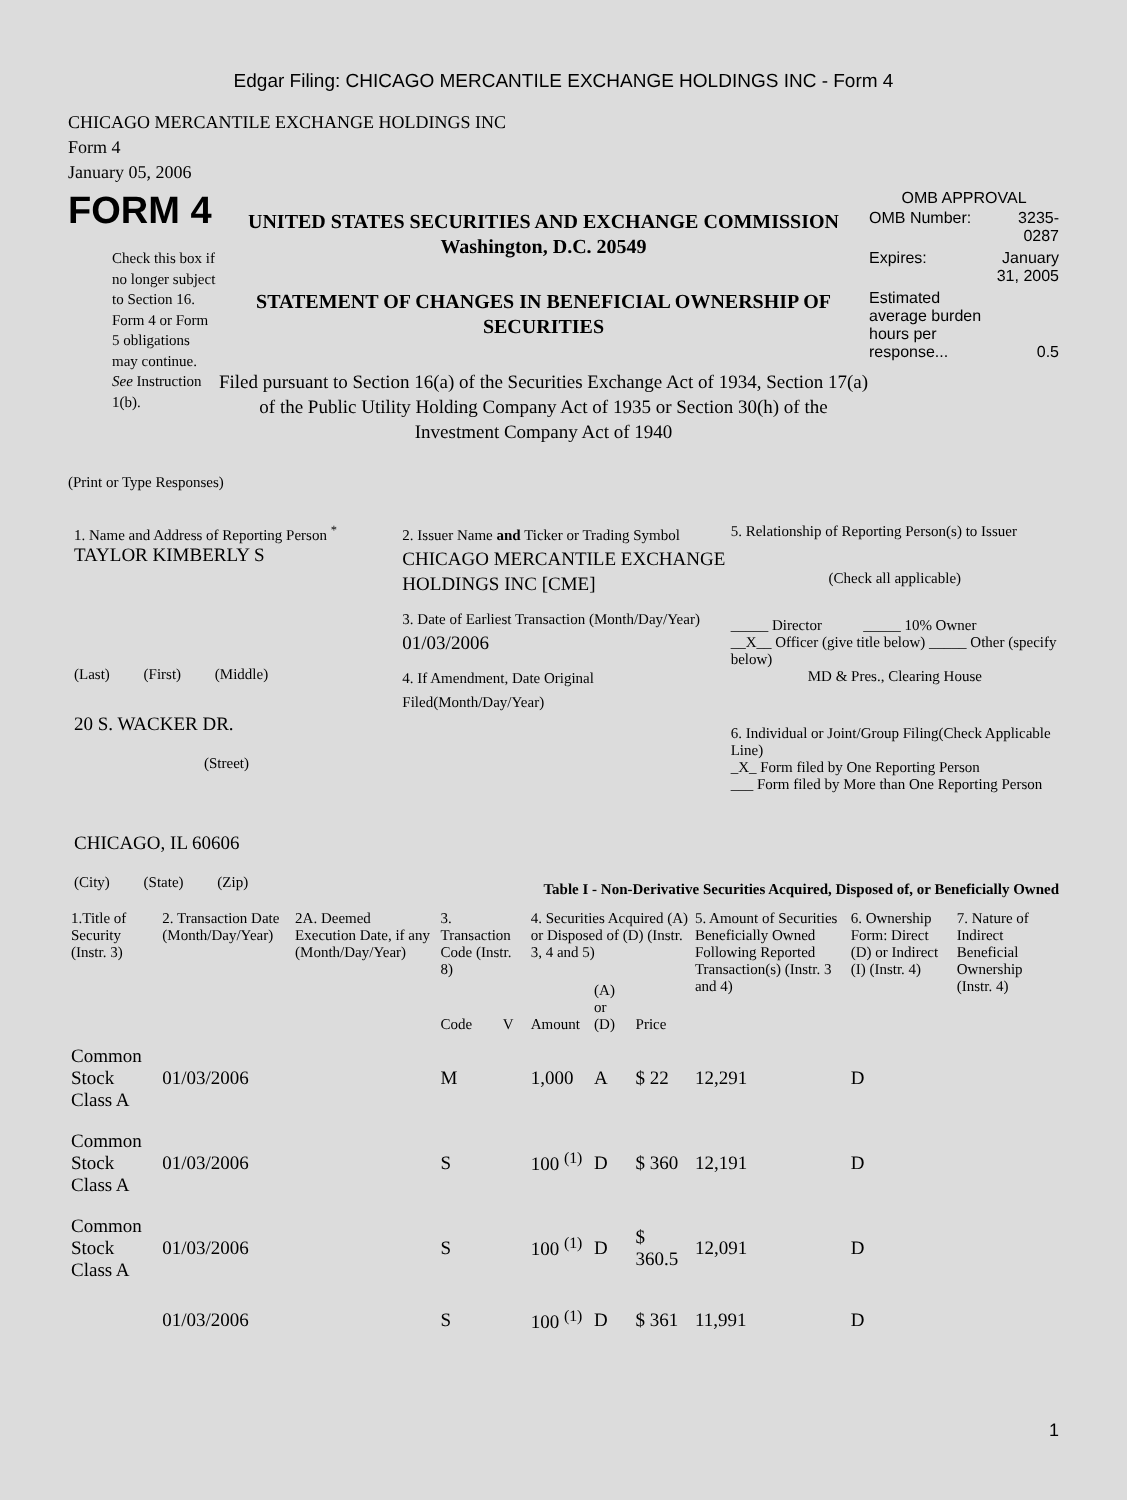Edgar Filing: CHICAGO MERCANTILE EXCHANGE HOLDINGS INC - Form 4
CHICAGO MERCANTILE EXCHANGE HOLDINGS INC
Form 4
January 05, 2006
FORM 4
Check this box if no longer subject to Section 16. Form 4 or Form 5 obligations may continue. See Instruction 1(b).
UNITED STATES SECURITIES AND EXCHANGE COMMISSION
Washington, D.C. 20549
STATEMENT OF CHANGES IN BENEFICIAL OWNERSHIP OF SECURITIES
Filed pursuant to Section 16(a) of the Securities Exchange Act of 1934, Section 17(a) of the Public Utility Holding Company Act of 1935 or Section 30(h) of the Investment Company Act of 1940
OMB APPROVAL
| OMB Number: | 3235-0287 |
| Expires: | January 31, 2005 |
| Estimated average burden hours per response... | 0.5 |
(Print or Type Responses)
1. Name and Address of Reporting Person <sup>*</sup>
TAYLOR KIMBERLY S
(Last) (First) (Middle)
20 S. WACKER DR.
(Street)
CHICAGO, IL 60606
(City) (State) (Zip)
2. Issuer Name and Ticker or Trading Symbol
CHICAGO MERCANTILE EXCHANGE HOLDINGS INC [CME]
3. Date of Earliest Transaction (Month/Day/Year)
01/03/2006
4. If Amendment, Date Original Filed(Month/Day/Year)
5. Relationship of Reporting Person(s) to Issuer
(Check all applicable)
_____ Director _____ 10% Owner
__X__ Officer (give title below) _____ Other (specify below)
MD & Pres., Clearing House
6. Individual or Joint/Group Filing(Check Applicable Line)
_X_ Form filed by One Reporting Person
___ Form filed by More than One Reporting Person
Table I - Non-Derivative Securities Acquired, Disposed of, or Beneficially Owned
| 1.Title of Security (Instr. 3) | 2. Transaction Date (Month/Day/Year) | 2A. Deemed Execution Date, if any (Month/Day/Year) | 3. Transaction Code (Instr. 8) | | 4. Securities Acquired (A) or Disposed of (D) (Instr. 3, 4 and 5) | | | 5. Amount of Securities Beneficially Owned Following Reported Transaction(s) (Instr. 3 and 4) | 6. Ownership Form: Direct (D) or Indirect (I) (Instr. 4) | 7. Nature of Indirect Beneficial Ownership (Instr. 4) |
| --- | --- | --- | --- | --- | --- | --- | --- | --- | --- | --- |
| | | | Code | V | Amount | (A) or (D) | Price | | | |
| Common Stock Class A | 01/03/2006 | | M | | 1,000 | A | $ 22 | 12,291 | D | |
| Common Stock Class A | 01/03/2006 | | S | | 100 <sup>(1)</sup> | D | $ 360 | 12,191 | D | |
| Common Stock Class A | 01/03/2006 | | S | | 100 <sup>(1)</sup> | D | $ 360.5 | 12,091 | D | |
| | 01/03/2006 | | S | | 100 <sup>(1)</sup> | D | $ 361 | 11,991 | D | |
1